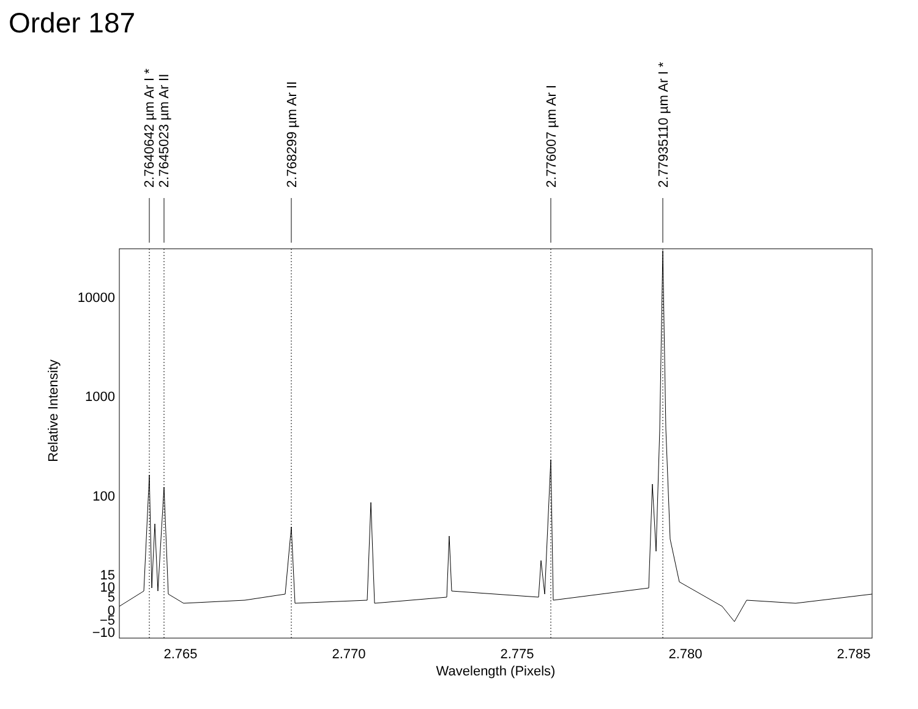Order 187
10000
1000
100
15
10
5
0
−5
−10
2.765
2.770
2.775
2.780
2.785
Wavelength (Pixels)
Relative Intensity
2.7640642 µm Ar I *
2.7645023 µm Ar II
2.768299 µm Ar II
2.776007 µm Ar I
2.77935110 µm Ar I *